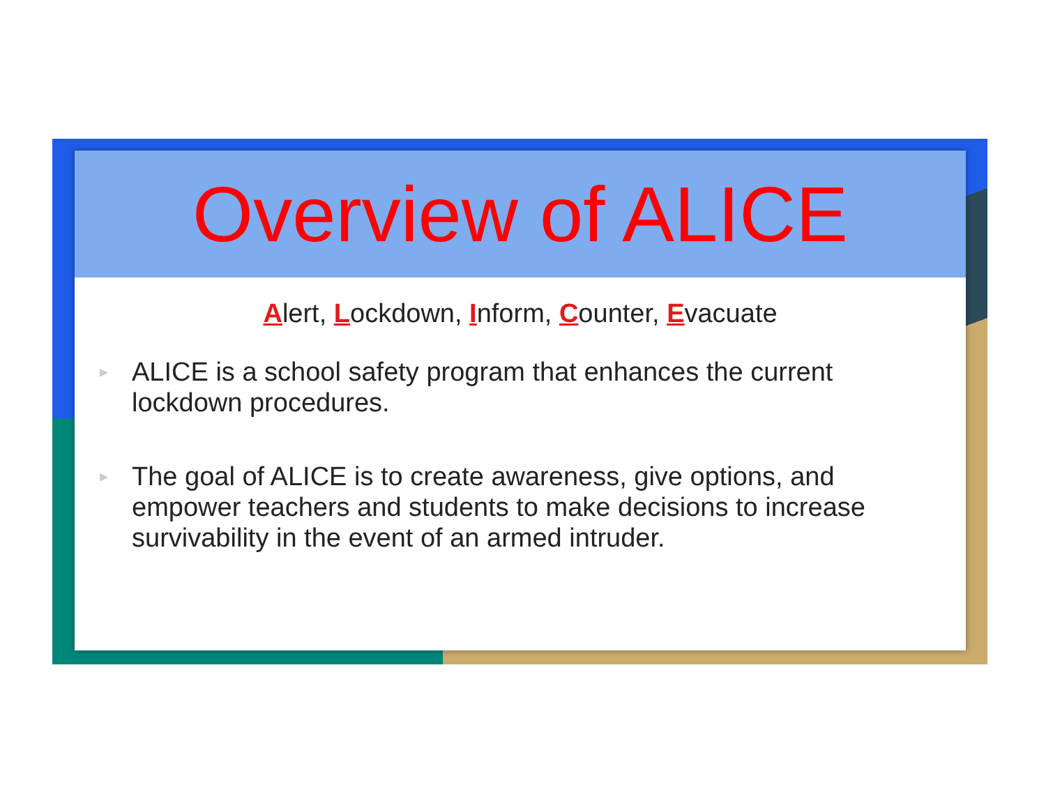Overview of ALICE
Alert, Lockdown, Inform, Counter, Evacuate
▸ ALICE is a school safety program that enhances the current lockdown procedures.
▸ The goal of ALICE is to create awareness, give options, and empower teachers and students to make decisions to increase survivability in the event of an armed intruder.